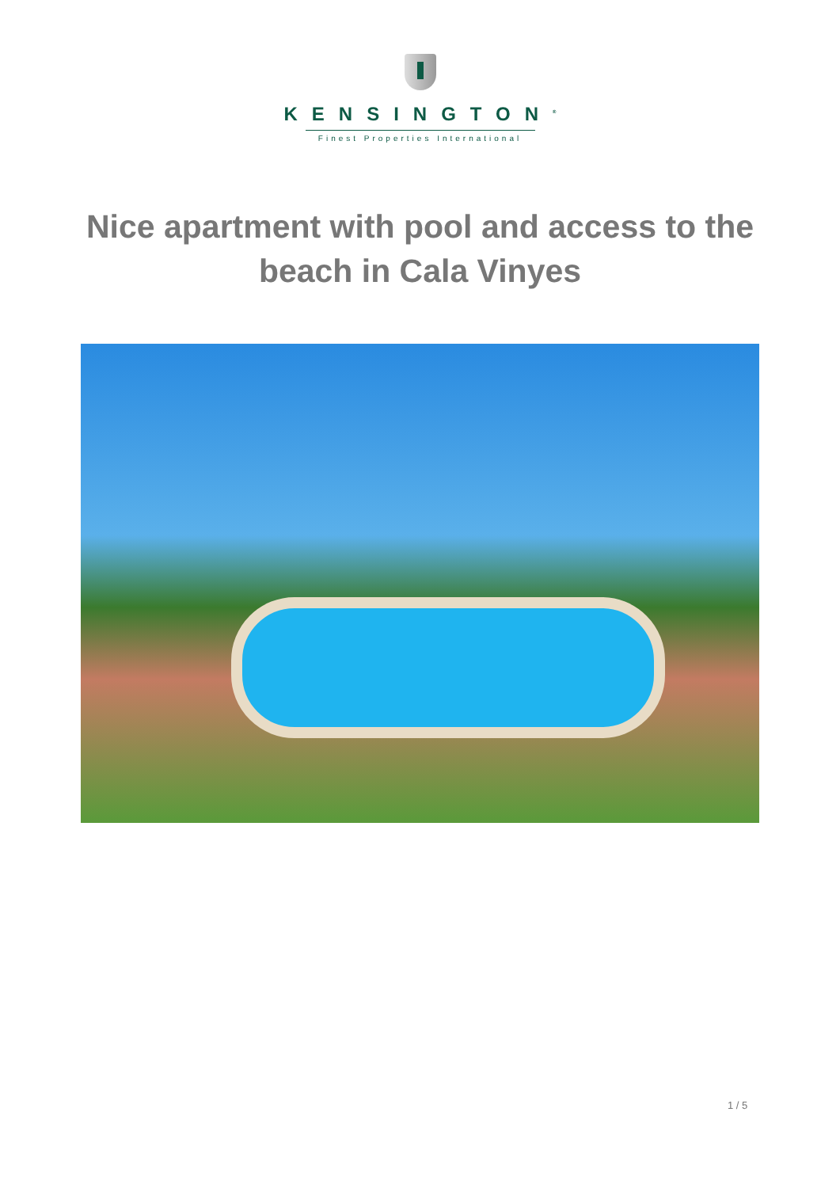KENSINGTON<sup>®</sup>
Finest Properties International
Nice apartment with pool and access to the beach in Cala Vinyes
1 / 5